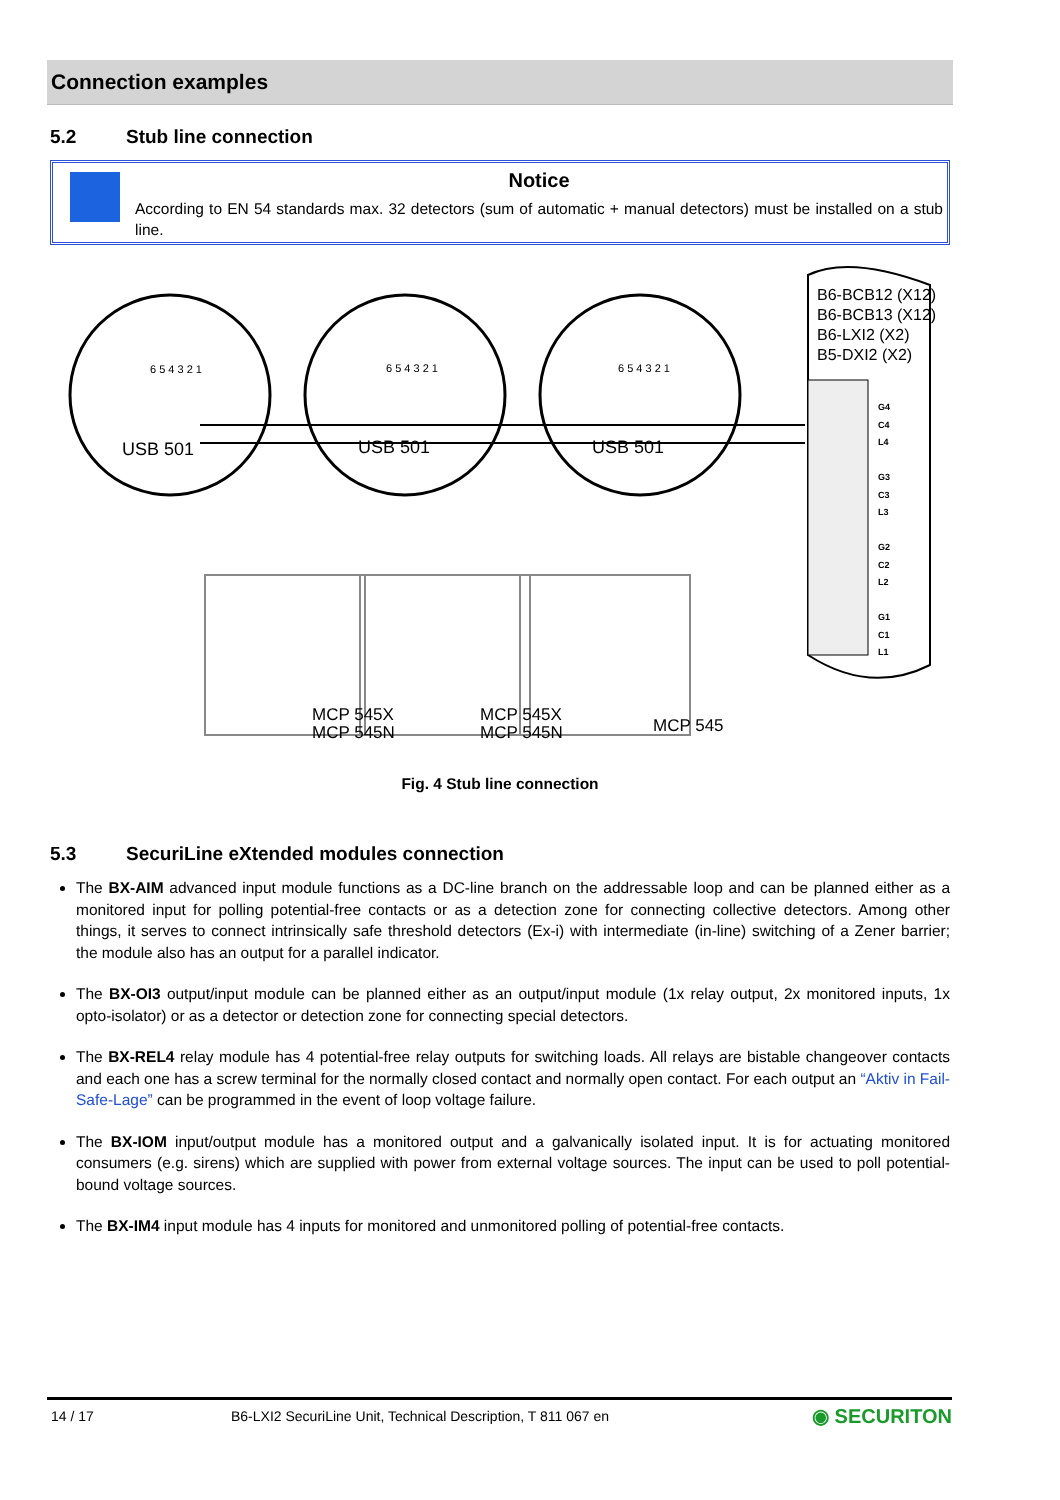Connection examples
5.2 Stub line connection
Notice
According to EN 54 standards max. 32 detectors (sum of automatic + manual detectors) must be installed on a stub line.
USB 501
USB 501
USB 501
6 5 4 3 2 1
6 5 4 3 2 1
6 5 4 3 2 1
B6-BCB12 (X12)
B6-BCB13 (X12)
B6-LXI2 (X2)
B5-DXI2 (X2)
G4
C4
L4
G3
C3
L3
G2
C2
L2
G1
C1
L1
MCP 545X
MCP 545N
MCP 545X
MCP 545N
MCP 545
Fig. 4 Stub line connection
5.3 SecuriLine eXtended modules connection
The BX-AIM advanced input module functions as a DC-line branch on the addressable loop and can be planned either as a monitored input for polling potential-free contacts or as a detection zone for connecting collective detectors. Among other things, it serves to connect intrinsically safe threshold detectors (Ex-i) with intermediate (in-line) switching of a Zener barrier; the module also has an output for a parallel indicator.
The BX-OI3 output/input module can be planned either as an output/input module (1x relay output, 2x monitored inputs, 1x opto-isolator) or as a detector or detection zone for connecting special detectors.
The BX-REL4 relay module has 4 potential-free relay outputs for switching loads. All relays are bistable changeover contacts and each one has a screw terminal for the normally closed contact and normally open contact. For each output an “Aktiv in Fail-Safe-Lage” can be programmed in the event of loop voltage failure.
The BX-IOM input/output module has a monitored output and a galvanically isolated input. It is for actuating monitored consumers (e.g. sirens) which are supplied with power from external voltage sources. The input can be used to poll potential-bound voltage sources.
The BX-IM4 input module has 4 inputs for monitored and unmonitored polling of potential-free contacts.
14 / 17 B6-LXI2 SecuriLine Unit, Technical Description, T 811 067 en ◉ SECURITON